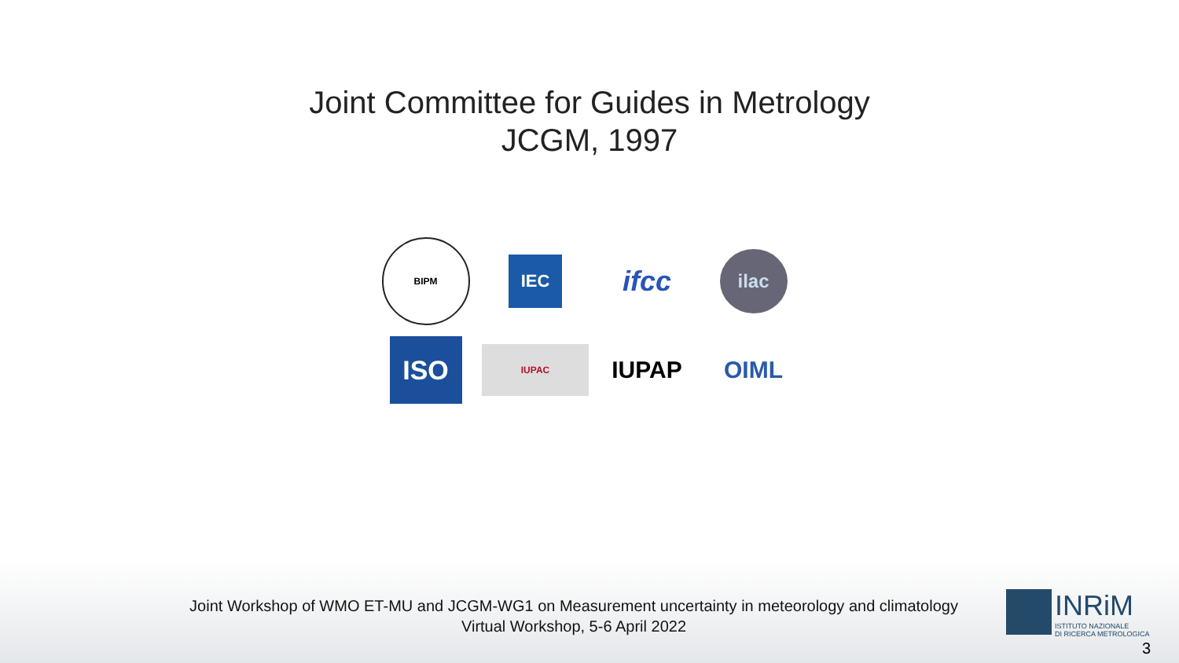Joint Committee for Guides in Metrology
JCGM, 1997
BIPM
IEC
ifcc
ilac
ISO
IUPAC
IUPAP
OIML
Joint Workshop of WMO ET-MU and JCGM-WG1 on Measurement uncertainty in meteorology and climatology
Virtual Workshop, 5-6 April 2022
INRiM
ISTITUTO NAZIONALE
DI RICERCA METROLOGICA
3